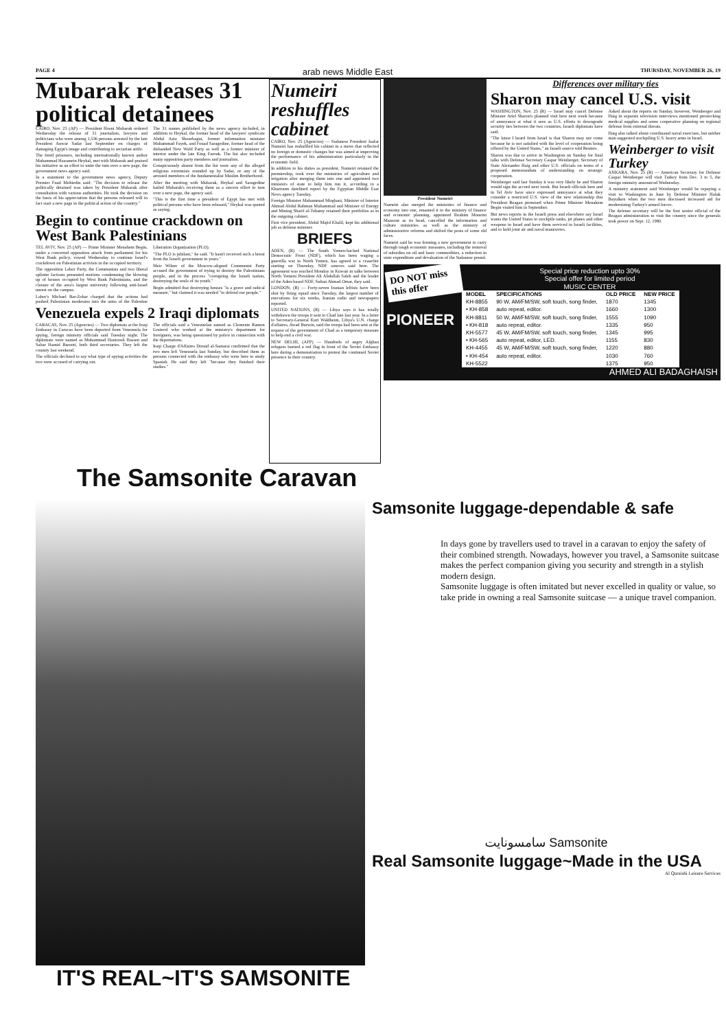PAGE 4 arab news Middle East THURSDAY, NOVEMBER 26, 19
Mubarak releases 31 political detainees
CAIRO, Nov. 25 (AP) — President Hosni Mubarak ordered Wednesday the release of 31 journalists, lawyers and politicians who were among 1,536 persons arrested by the late President Anwar Sadat last September on charges of damaging Egypt's image and contributing to sectarian strife.
The freed prisoners, including internationally known author Muhammad Hassanein Heykal, met with Mubarak and praised his initiative as an effort to unite the turn over a new page, the government news agency said.
In a statement to the government news agency, Deputy Premier Fuad Mohiedin said: "The decision to release the politically detained was taken by President Mubarak after consultation with various authorities. He took the decision on the basis of his appreciation that the persons released will in fact start a new page in the political action of the country."
The 31 names published by the news agency included, in addition to Heykal, the former head of the lawyers' syndicate Abdul Aziz Shourbagui, former information minister Muhammad Fayek, and Fouad Saragedine, former head of the disbanded New Wafd Party as well as a former minister of interior under the late King Farouk. The list also included many opposition party members and journalists.
Conspicuously absent from the list were any of the alleged religious extremists rounded up by Sadat, or any of the arrested members of the fundamentalist Muslim Brotherhood.
After the meeting with Mubarak, Heykal and Saragedine hailed Mubarak's receiving them as a sincere effort to turn over a new page, the agency said.
"This is the first time a president of Egypt has met with political persons who have been released," Heykal was quoted as saying.
Begin to continue crackdown on West Bank Palestinians
TEL AVIV, Nov. 25 (AP) — Prime Minister Menahem Begin, under a concerted opposition attack from parliament for his West Bank policy, vowed Wednesday to continue Israel's crackdown on Palestinian activists in the occupied territory.
The opposition Labor Party, the Communists and two liberal splinter factions presented motions condemning the blowing up of houses occupied by West Bank Palestinians, and the closure of the area's largest university following anti-Israel unrest on the campus.
Labor's Michael Bar-Zohar charged that the actions had pushed Palestinian moderates into the arms of the Palestine Liberation Organization (PLO).
"The PLO is jubilant," he said. "It hasn't received such a boost from the Israeli government in years."
Meir Wilner of the Moscow-aligned Communist Party accused the government of trying to destroy the Palestinians people, and in the process "corrupting the Israeli nation, destroying the souls of its youth."
Begin admitted that destroying houses "is a grave and radical measure," but claimed it was needed "to defend our people."
Venezuela expels 2 Iraqi diplomats
CARACAS, Nov. 25 (Agencies) — Two diplomats at the Iraqi Embassy in Caracas have been deported from Venezuela for spying, foreign ministry officials said Tuesday night. The diplomats were named as Muhammad Hantoosh Hassen and Sabar Hamid Barooti, both third secretaries. They left the country last weekend.
The officials declined to say what type of spying activities the two were accused of carrying out.
The officials said a Venezuelan named as Clemente Ramon Graterol who worked at the ministry's department for foreigners, was being questioned by police in connection with the deportations.
Iraqi Charge d'Affaires Doraid al-Samarai confirmed that the two men left Venezuela last Sunday, but described them as persons connected with the embassy who were here to study Spanish. He said they left "because they finished their studies."
Numeiri reshuffles cabinet
CAIRO, Nov. 25 (Agencies) — Sudanese President Jaafar Numeiri has reshuffled his cabinet in a move that reflected no foreign or domestic changes but was aimed at improving the performance of his administration particularly in the economic field.
In addition to his duties as president, Numeiri retained the premiership, took over the ministries of agriculture and irrigation after merging them into one and appointed two ministers of state to help him run it, according to a Khartoum datelined report by the Egyptian Middle East News agency Tuesday.
Foreign Minister Muhammad Mirghani, Minister of Interior Ahmad Abdul Rahman Muhammad and Minister of Energy and Mining Sharif al-Tohamy retained their portfolios as in the outgoing cabinet.
First vice president, Abdul Majid Khalil, kept his additional job as defense minister.
BRIEFS
ADEN, (R) — The South Yemen-backed National Democratic Front (NDF), which has been waging a guerrilla war in North Yemen, has agreed to a ceasefire starting on Thursday, NDF sources said here. The agreement was reached Monday in Kuwait in talks between North Yemeni President Ali Abdullah Saleh and the leader of the Aden-based NDF, Sultan Ahmad Omar, they said.
LONDON, (R) — Forty-seven Iranian leftists have been shot by firing squad since Tuesday, the largest number of executions for six weeks, Iranian radio and newspapers reported.
UNITED NATIONS, (R) — Libya says it has totally withdrawn the troops it sent to Chad late last year. In a letter to Secretary-General Kurt Waldheim, Libya's U.N. charge d'affaires, Awad Burwin, said the troops had been sent at the request of the government of Chad as a temporary measure to help end a civil war.
NEW DELHI, (AFP) — Hundreds of angry Afghan refugees burned a red flag in front of the Soviet Embassy here during a demonstration to protest the continued Soviet presence in their country.
President Numeiri
Numeiri also merged the ministries of finance and economy into one, renamed it to the ministry of finance and economic planning, appointed Ibrahim Moneim Mansour as its head, cancelled the information and culture ministries as well as the ministry of administrative reforms and shifted the posts of some old faces.
Numeiri said he was forming a new government to carry through tough economic measures, including the removal of subsidies on oil and basic commodities, a reduction in state expenditure and devaluation of the Sudanese pound.
Differences over military ties
Sharon may cancel U.S. visit
WASHINGTON, Nov. 25 (R) — Israel may cancel Defense Minister Ariel Sharon's planned visit here next week because of annoyance at what it sees as U.S. efforts to downgrade security ties between the two countries, Israeli diplomats have said.
"The latest I heard from Israel is that Sharon may not come because he is not satisfied with the level of cooperation being offered by the United States," an Israeli source told Reuters.
Sharon was due to arrive in Washington on Sunday for final talks with Defense Secretary Caspar Weinberger, Secretary of State Alexander Haig and other U.S. officials on terms of a proposed memorandum of understanding on strategic cooperation.
Weinberger said last Sunday it was very likely he and Sharon would sign the accord next week. But Israeli officials here and in Tel Aviv have since expressed annoyance at what they consider a restricted U.S. view of the new relationship that President Reagan promised when Prime Minister Menahem Begin visited him in September.
But news reports in the Israeli press and elsewhere say Israel wants the United States to stockpile tanks, jet planes and other weapons in Israel and have them serviced in Israeli facilities, and to hold joint air and naval maneuvres.
Asked about the reports on Sunday, however, Weinberger and Haig in separate television interviews mentioned prestocking medical supplies and some cooperative planning on regional defense from external threats.
Haig also talked about coordinated naval exercises, but neither man suggested stockpiling U.S. heavy arms in Israel.
Weinberger to visit Turkey
ANKARA, Nov. 25 (R) — American Secretary for Defense Caspar Weinberger will visit Turkey from Dec. 3 to 5, the foreign ministry announced Wednesday.
A ministry statement said Weinberger would be repaying a visit to Washington in June by Defense Minister Haluk Bayulken when the two men discussed increased aid for modernizing Turkey's armed forces.
The defense secretary will be the first senior official of the Reagan administration to visit the country since the generals took power on Sept. 12, 1980.
DO NOT miss this offer
PIONEER
Special price reduction upto 30%
Special offer for limited period
MUSIC CENTER
| MODEL | SPECIFICATIONS | OLD PRICE | NEW PRICE |
| --- | --- | --- | --- |
| KH-8855 | 90 W, AM/FM/SW, soft touch, song finder, | 1870 | 1345 |
| • KH-858 | auto repeat, editor. | 1660 | 1300 |
| KH-8811 | 50 W, AM/FM/SW, soft touch, song finder, | 1555 | 1090 |
| • KH-818 | auto repeat, editor. | 1335 | 950 |
| KH-5577 | 45 W, AM/FM/SW, soft touch, song finder, | 1345 | 995 |
| • KH-565 | auto repeat, editor, LED. | 1155 | 830 |
| KH-4455 | 45 W, AM/FM/SW, soft touch, song finder, | 1220 | 880 |
| • KH-454 | auto repeat, editor. | 1030 | 760 |
| KH-5522 | | 1375 | 950 |
AHMED ALI BADAGHAISH
The Samsonite Caravan
IT'S REAL~IT'S SAMSONITE
Samsonite luggage-dependable & safe
In days gone by travellers used to travel in a caravan to enjoy the safety of their combined strength. Nowadays, however you travel, a Samsonite suitcase makes the perfect companion giving you security and strength in a stylish modern design.
Samsonite luggage is often imitated but never excelled in quality or value, so take pride in owning a real Samsonite suitcase — a unique travel companion.
سامسونايت Samsonite
Real Samsonite luggage~Made in the USA
Al Quraishi Leisure Services